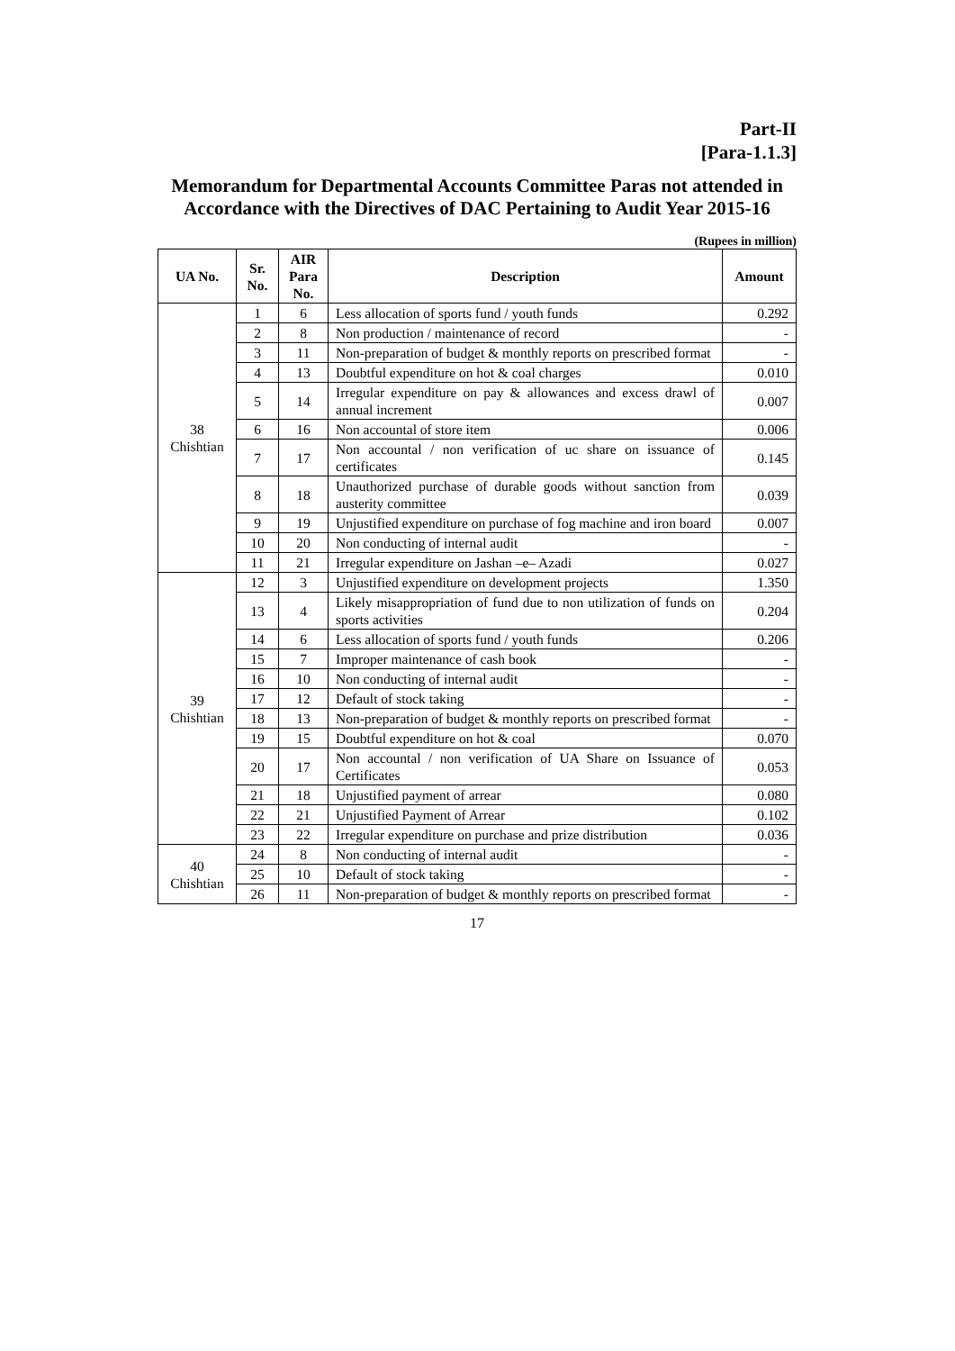Part-II
[Para-1.1.3]
Memorandum for Departmental Accounts Committee Paras not attended in Accordance with the Directives of DAC Pertaining to Audit Year 2015-16
(Rupees in million)
| UA No. | Sr. No. | AIR Para No. | Description | Amount |
| --- | --- | --- | --- | --- |
| 38 Chishtian | 1 | 6 | Less allocation of sports fund / youth funds | 0.292 |
| | 2 | 8 | Non production / maintenance of record | - |
| | 3 | 11 | Non-preparation of budget & monthly reports on prescribed format | - |
| | 4 | 13 | Doubtful expenditure on hot & coal charges | 0.010 |
| | 5 | 14 | Irregular expenditure on pay & allowances and excess drawl of annual increment | 0.007 |
| | 6 | 16 | Non accountal of store item | 0.006 |
| | 7 | 17 | Non accountal / non verification of uc share on issuance of certificates | 0.145 |
| | 8 | 18 | Unauthorized purchase of durable goods without sanction from austerity committee | 0.039 |
| | 9 | 19 | Unjustified expenditure on purchase of fog machine and iron board | 0.007 |
| | 10 | 20 | Non conducting of internal audit | - |
| | 11 | 21 | Irregular expenditure on Jashan –e– Azadi | 0.027 |
| 39 Chishtian | 12 | 3 | Unjustified expenditure on development projects | 1.350 |
| | 13 | 4 | Likely misappropriation of fund due to non utilization of funds on sports activities | 0.204 |
| | 14 | 6 | Less allocation of sports fund / youth funds | 0.206 |
| | 15 | 7 | Improper maintenance of cash book | - |
| | 16 | 10 | Non conducting of internal audit | - |
| | 17 | 12 | Default of stock taking | - |
| | 18 | 13 | Non-preparation of budget & monthly reports on prescribed format | - |
| | 19 | 15 | Doubtful expenditure on hot & coal | 0.070 |
| | 20 | 17 | Non accountal / non verification of UA Share on Issuance of Certificates | 0.053 |
| | 21 | 18 | Unjustified payment of arrear | 0.080 |
| | 22 | 21 | Unjustified Payment of Arrear | 0.102 |
| | 23 | 22 | Irregular expenditure on purchase and prize distribution | 0.036 |
| 40 Chishtian | 24 | 8 | Non conducting of internal audit | - |
| | 25 | 10 | Default of stock taking | - |
| | 26 | 11 | Non-preparation of budget & monthly reports on prescribed format | - |
17